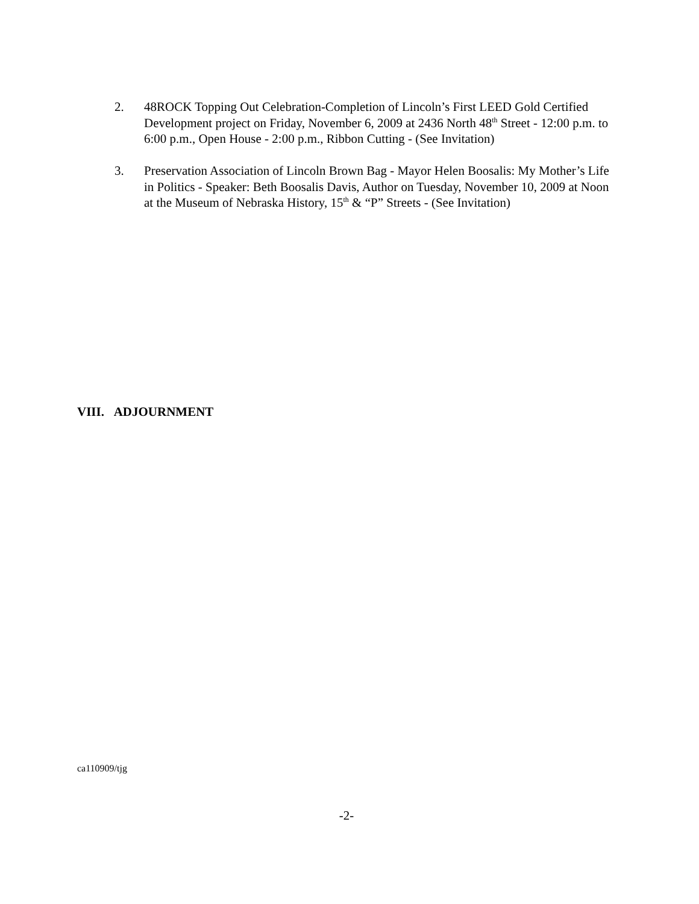2. 48ROCK Topping Out Celebration-Completion of Lincoln’s First LEED Gold Certified Development project on Friday, November 6, 2009 at 2436 North 48<sup>th</sup> Street - 12:00 p.m. to 6:00 p.m., Open House - 2:00 p.m., Ribbon Cutting - (See Invitation)
3. Preservation Association of Lincoln Brown Bag - Mayor Helen Boosalis: My Mother’s Life in Politics - Speaker: Beth Boosalis Davis, Author on Tuesday, November 10, 2009 at Noon at the Museum of Nebraska History, 15<sup>th</sup> & “P” Streets - (See Invitation)
VIII. ADJOURNMENT
ca110909/tjg
-2-